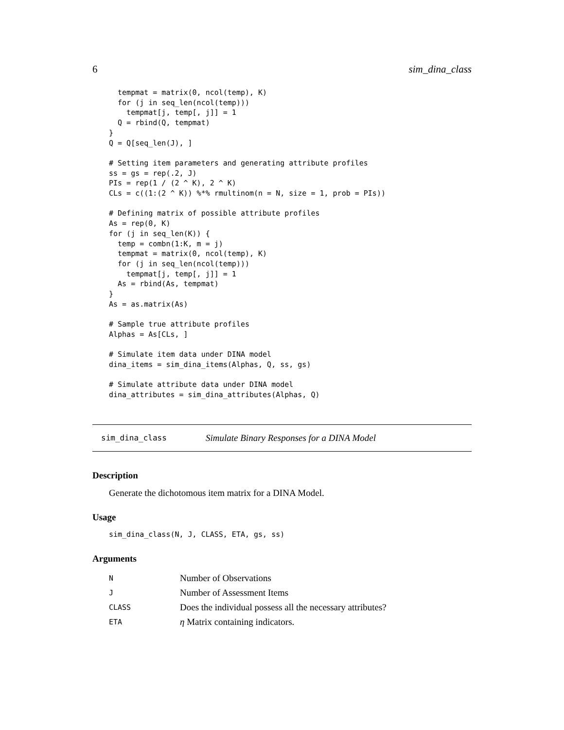6 sim_dina_class
  tempmat = matrix(0, ncol(temp), K)
  for (j in seq_len(ncol(temp)))
    tempmat[j, temp[, j]] = 1
  Q = rbind(Q, tempmat)
}
Q = Q[seq_len(J), ]

# Setting item parameters and generating attribute profiles
ss = gs = rep(.2, J)
PIs = rep(1 / (2 ^ K), 2 ^ K)
CLs = c((1:(2 ^ K)) %*% rmultinom(n = N, size = 1, prob = PIs))

# Defining matrix of possible attribute profiles
As = rep(0, K)
for (j in seq_len(K)) {
  temp = combn(1:K, m = j)
  tempmat = matrix(0, ncol(temp), K)
  for (j in seq_len(ncol(temp)))
    tempmat[j, temp[, j]] = 1
  As = rbind(As, tempmat)
}
As = as.matrix(As)

# Sample true attribute profiles
Alphas = As[CLs, ]

# Simulate item data under DINA model
dina_items = sim_dina_items(Alphas, Q, ss, gs)

# Simulate attribute data under DINA model
dina_attributes = sim_dina_attributes(Alphas, Q)
sim_dina_class Simulate Binary Responses for a DINA Model
Description
Generate the dichotomous item matrix for a DINA Model.
Usage
sim_dina_class(N, J, CLASS, ETA, gs, ss)
Arguments
| N | Number of Observations |
| J | Number of Assessment Items |
| CLASS | Does the individual possess all the necessary attributes? |
| ETA | η Matrix containing indicators. |